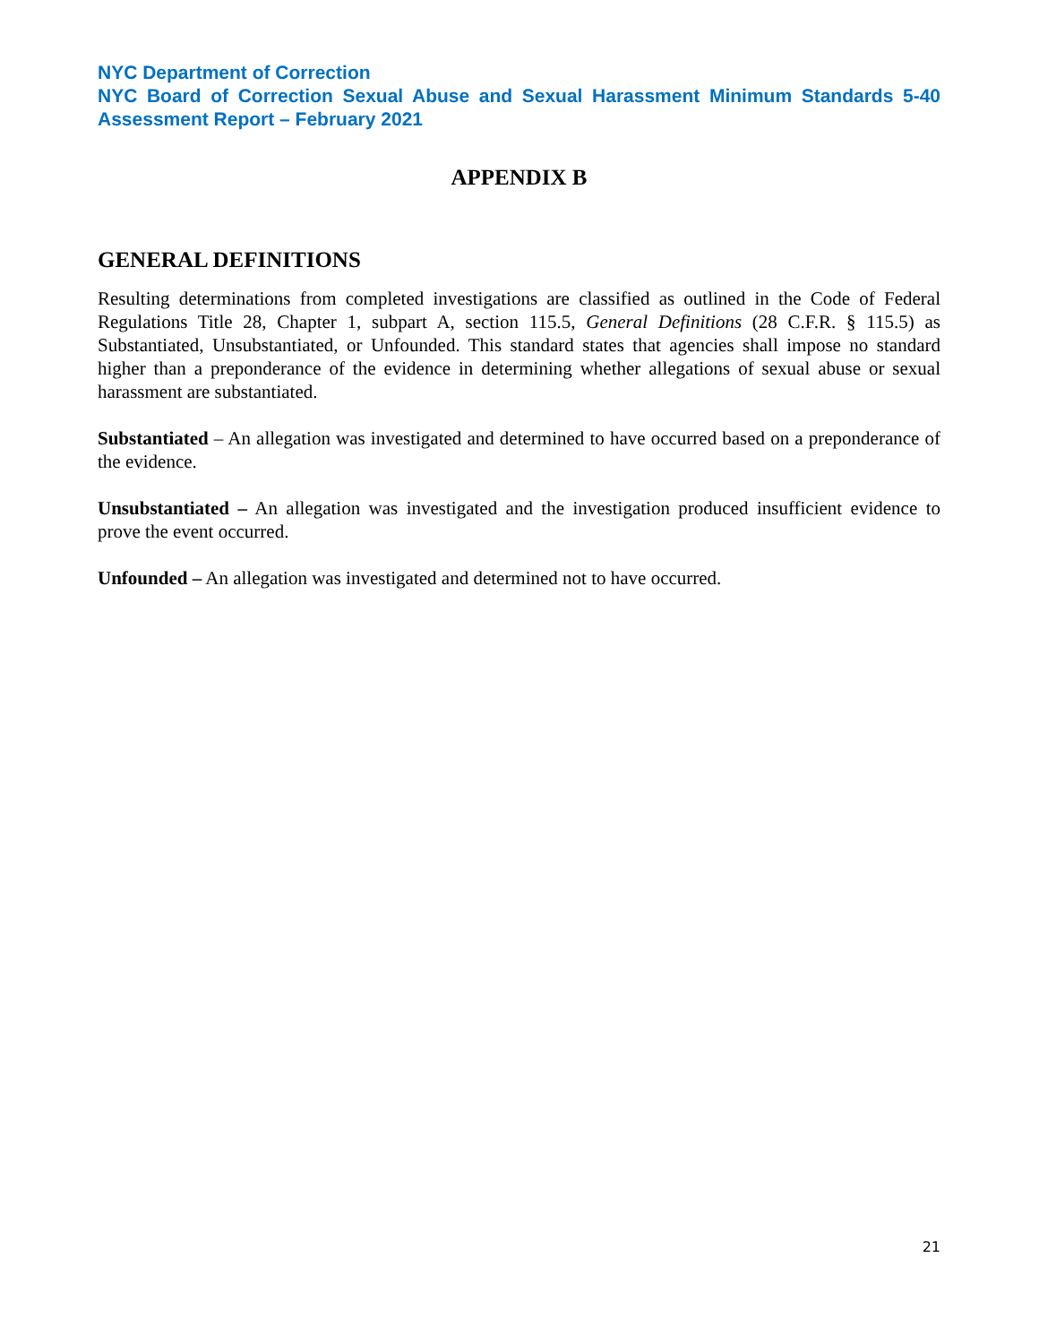NYC Department of Correction
NYC Board of Correction Sexual Abuse and Sexual Harassment Minimum Standards 5-40 Assessment Report – February 2021
APPENDIX B
GENERAL DEFINITIONS
Resulting determinations from completed investigations are classified as outlined in the Code of Federal Regulations Title 28, Chapter 1, subpart A, section 115.5, General Definitions (28 C.F.R. § 115.5) as Substantiated, Unsubstantiated, or Unfounded. This standard states that agencies shall impose no standard higher than a preponderance of the evidence in determining whether allegations of sexual abuse or sexual harassment are substantiated.
Substantiated – An allegation was investigated and determined to have occurred based on a preponderance of the evidence.
Unsubstantiated – An allegation was investigated and the investigation produced insufficient evidence to prove the event occurred.
Unfounded – An allegation was investigated and determined not to have occurred.
21